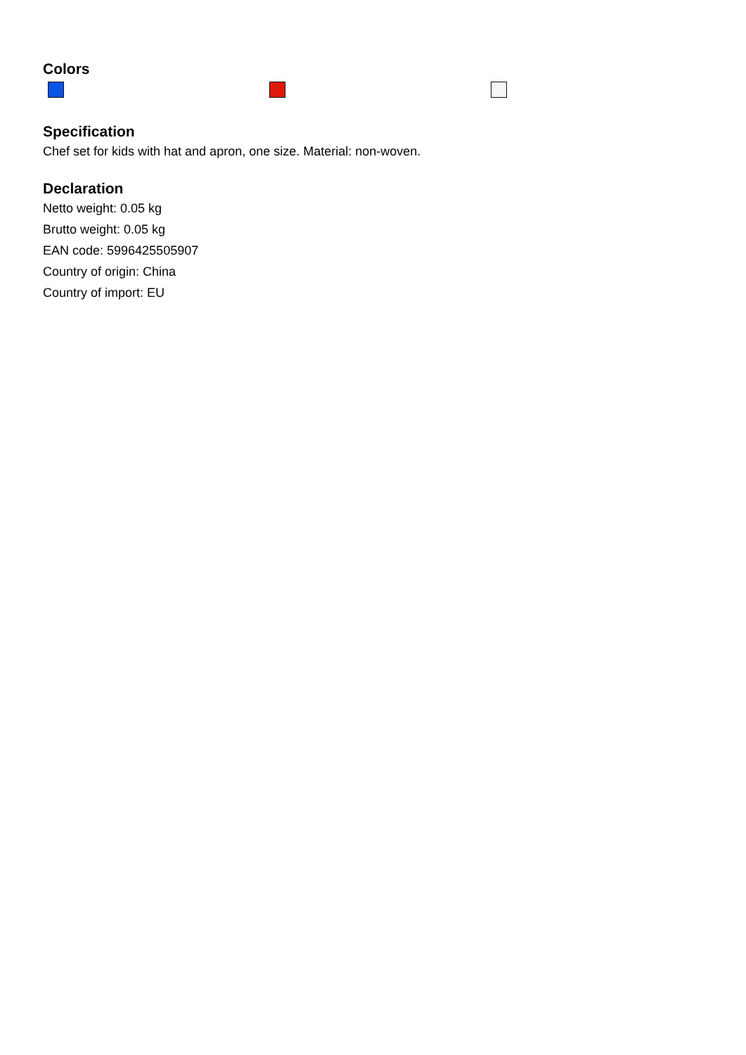Colors
Specification
Chef set for kids with hat and apron, one size. Material: non-woven.
Declaration
Netto weight: 0.05 kg
Brutto weight: 0.05 kg
EAN code: 5996425505907
Country of origin: China
Country of import: EU